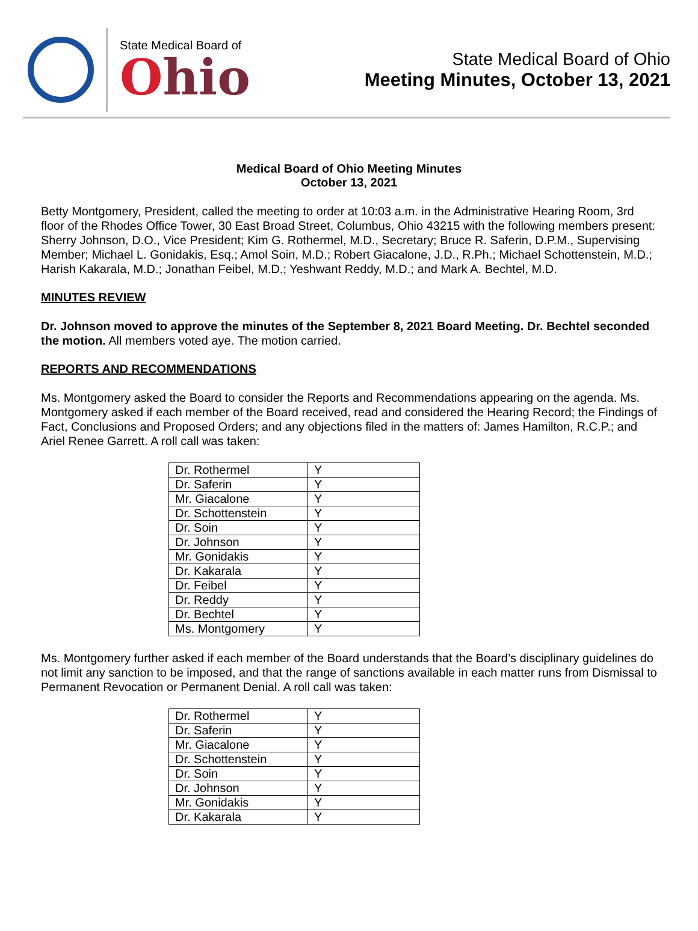State Medical Board of
Ohio
State Medical Board of Ohio
Meeting Minutes, October 13, 2021
Medical Board of Ohio Meeting Minutes
October 13, 2021
Betty Montgomery, President, called the meeting to order at 10:03 a.m. in the Administrative Hearing Room, 3rd floor of the Rhodes Office Tower, 30 East Broad Street, Columbus, Ohio 43215 with the following members present: Sherry Johnson, D.O., Vice President; Kim G. Rothermel, M.D., Secretary; Bruce R. Saferin, D.P.M., Supervising Member; Michael L. Gonidakis, Esq.; Amol Soin, M.D.; Robert Giacalone, J.D., R.Ph.; Michael Schottenstein, M.D.; Harish Kakarala, M.D.; Jonathan Feibel, M.D.; Yeshwant Reddy, M.D.; and Mark A. Bechtel, M.D.
MINUTES REVIEW
Dr. Johnson moved to approve the minutes of the September 8, 2021 Board Meeting. Dr. Bechtel seconded the motion. All members voted aye. The motion carried.
REPORTS AND RECOMMENDATIONS
Ms. Montgomery asked the Board to consider the Reports and Recommendations appearing on the agenda. Ms. Montgomery asked if each member of the Board received, read and considered the Hearing Record; the Findings of Fact, Conclusions and Proposed Orders; and any objections filed in the matters of: James Hamilton, R.C.P.; and Ariel Renee Garrett. A roll call was taken:
| Dr. Rothermel | Y |
| Dr. Saferin | Y |
| Mr. Giacalone | Y |
| Dr. Schottenstein | Y |
| Dr. Soin | Y |
| Dr. Johnson | Y |
| Mr. Gonidakis | Y |
| Dr. Kakarala | Y |
| Dr. Feibel | Y |
| Dr. Reddy | Y |
| Dr. Bechtel | Y |
| Ms. Montgomery | Y |
Ms. Montgomery further asked if each member of the Board understands that the Board’s disciplinary guidelines do not limit any sanction to be imposed, and that the range of sanctions available in each matter runs from Dismissal to Permanent Revocation or Permanent Denial. A roll call was taken:
| Dr. Rothermel | Y |
| Dr. Saferin | Y |
| Mr. Giacalone | Y |
| Dr. Schottenstein | Y |
| Dr. Soin | Y |
| Dr. Johnson | Y |
| Mr. Gonidakis | Y |
| Dr. Kakarala | Y |